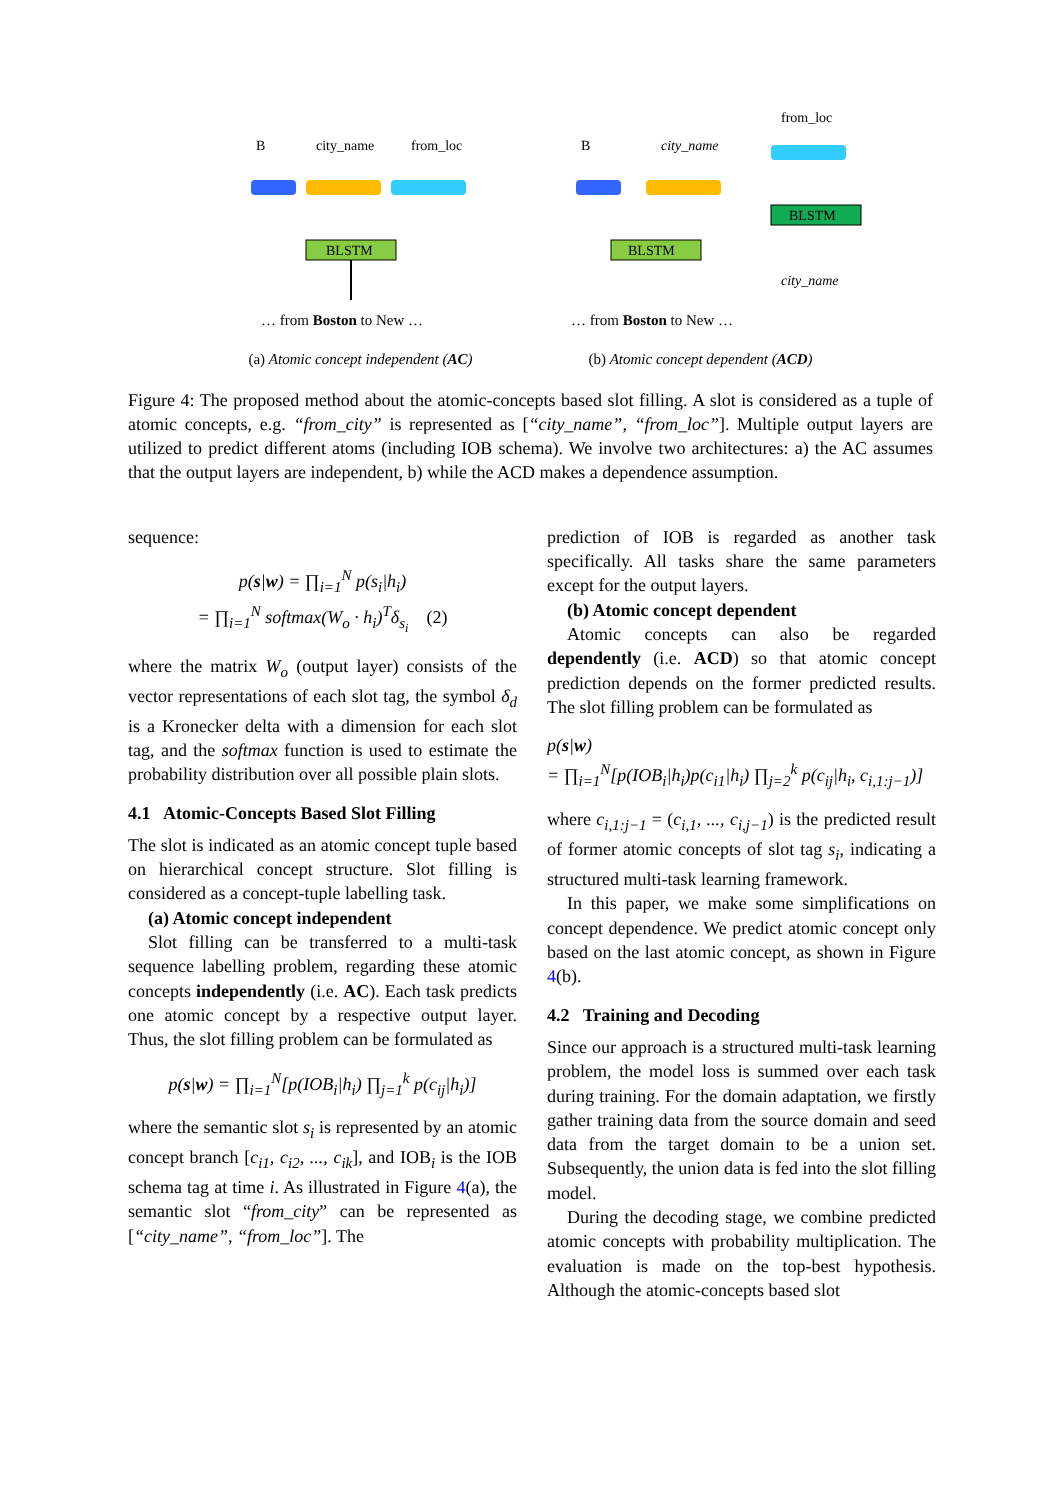B
city_name
from_loc
BLSTM
… from Boston to New …
(a) Atomic concept independent (AC)
B
city_name
from_loc
BLSTM
BLSTM
city_name
… from Boston to New …
(b) Atomic concept dependent (ACD)
Figure 4: The proposed method about the atomic-concepts based slot filling. A slot is considered as a tuple of atomic concepts, e.g. “from_city” is represented as [“city_name”, “from_loc”]. Multiple output layers are utilized to predict different atoms (including IOB schema). We involve two architectures: a) the AC assumes that the output layers are independent, b) while the ACD makes a dependence assumption.
sequence:
p(s|w) = ∏<sub>i=1</sub><sup>N</sup> p(s<sub>i</sub>|h<sub>i</sub>)
= ∏<sub>i=1</sub><sup>N</sup> softmax(W<sub>o</sub> · h<sub>i</sub>)<sup>T</sup>δ<sub>s<sub>i</sub></sub> (2)
where the matrix W<sub>o</sub> (output layer) consists of the vector representations of each slot tag, the symbol δ<sub>d</sub> is a Kronecker delta with a dimension for each slot tag, and the softmax function is used to estimate the probability distribution over all possible plain slots.
4.1 Atomic-Concepts Based Slot Filling
The slot is indicated as an atomic concept tuple based on hierarchical concept structure. Slot filling is considered as a concept-tuple labelling task.
(a) Atomic concept independent
Slot filling can be transferred to a multi-task sequence labelling problem, regarding these atomic concepts independently (i.e. AC). Each task predicts one atomic concept by a respective output layer. Thus, the slot filling problem can be formulated as
p(s|w) = ∏<sub>i=1</sub><sup>N</sup>[p(IOB<sub>i</sub>|h<sub>i</sub>) ∏<sub>j=1</sub><sup>k</sup> p(c<sub>ij</sub>|h<sub>i</sub>)]
where the semantic slot s<sub>i</sub> is represented by an atomic concept branch [c<sub>i1</sub>, c<sub>i2</sub>, ..., c<sub>ik</sub>], and IOB<sub>i</sub> is the IOB schema tag at time i. As illustrated in Figure 4(a), the semantic slot “from_city” can be represented as [“city_name”, “from_loc”]. The
prediction of IOB is regarded as another task specifically. All tasks share the same parameters except for the output layers.
(b) Atomic concept dependent
Atomic concepts can also be regarded dependently (i.e. ACD) so that atomic concept prediction depends on the former predicted results. The slot filling problem can be formulated as
p(s|w)
= ∏<sub>i=1</sub><sup>N</sup>[p(IOB<sub>i</sub>|h<sub>i</sub>)p(c<sub>i1</sub>|h<sub>i</sub>) ∏<sub>j=2</sub><sup>k</sup> p(c<sub>ij</sub>|h<sub>i</sub>, c<sub>i,1:j−1</sub>)]
where c<sub>i,1:j−1</sub> = (c<sub>i,1</sub>, ..., c<sub>i,j−1</sub>) is the predicted result of former atomic concepts of slot tag s<sub>i</sub>, indicating a structured multi-task learning framework.
In this paper, we make some simplifications on concept dependence. We predict atomic concept only based on the last atomic concept, as shown in Figure 4(b).
4.2 Training and Decoding
Since our approach is a structured multi-task learning problem, the model loss is summed over each task during training. For the domain adaptation, we firstly gather training data from the source domain and seed data from the target domain to be a union set. Subsequently, the union data is fed into the slot filling model.
During the decoding stage, we combine predicted atomic concepts with probability multiplication. The evaluation is made on the top-best hypothesis. Although the atomic-concepts based slot